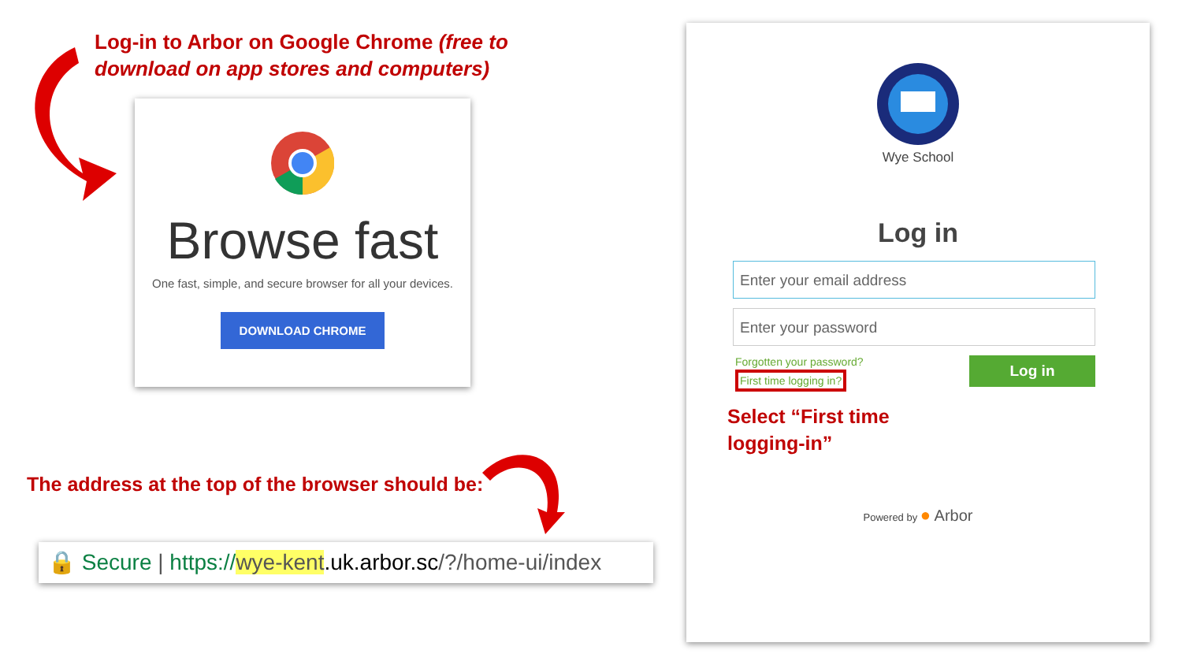Log-in to Arbor on Google Chrome (free to
download on app stores and computers)
Browse fast
One fast, simple, and secure browser for all your devices.
DOWNLOAD CHROME
The address at the top of the browser should be:
🔒 Secure | https://wye-kent.uk.arbor.sc/?/home-ui/index
Wye School
Log in
Enter your email address
Enter your password
Forgotten your password?
First time logging in?
Log in
Select “First time
logging-in”
Powered by ● Arbor